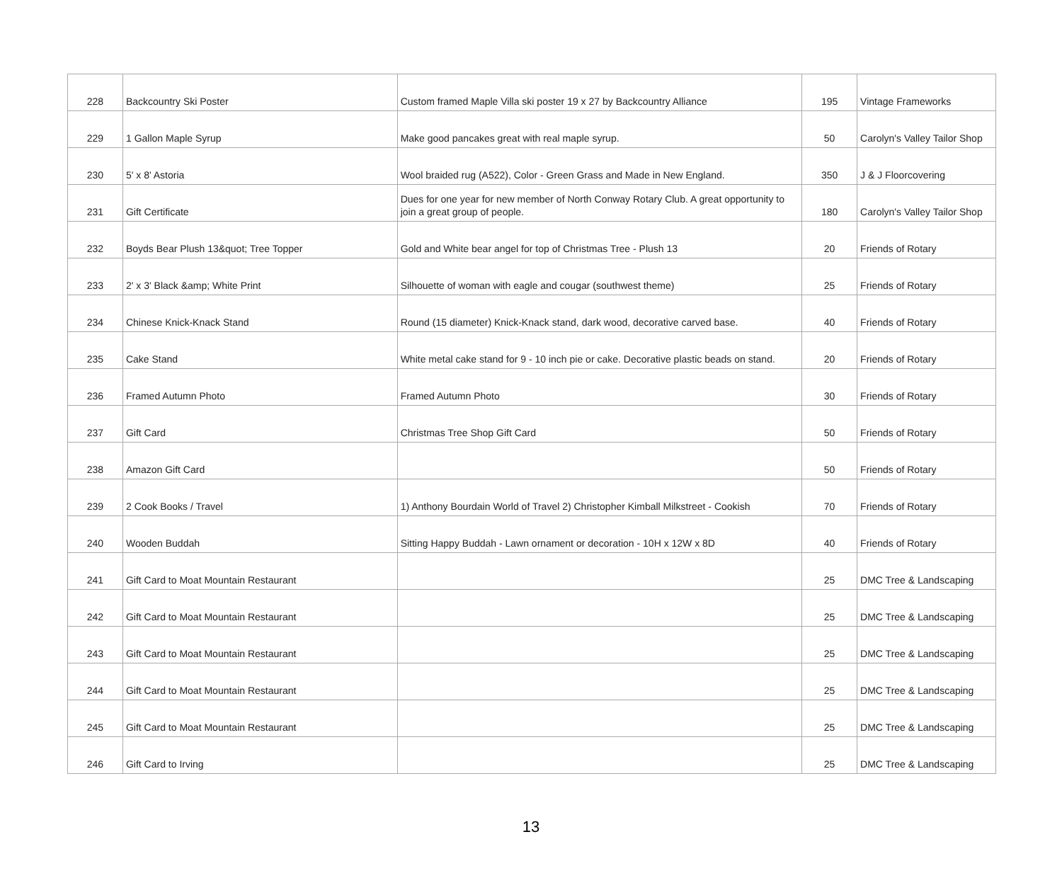| 228 | Backcountry Ski Poster | Custom framed Maple Villa ski poster 19 x 27 by Backcountry Alliance | 195 | Vintage Frameworks |
| 229 | 1 Gallon Maple Syrup | Make good pancakes great with real maple syrup. | 50 | Carolyn's Valley Tailor Shop |
| 230 | 5' x 8' Astoria | Wool braided rug (A522), Color - Green Grass and Made in New England. | 350 | J & J Floorcovering |
| 231 | Gift Certificate | Dues for one year for new member of North Conway Rotary Club. A great opportunity to join a great group of people. | 180 | Carolyn's Valley Tailor Shop |
| 232 | Boyds Bear Plush 13&quot; Tree Topper | Gold and White bear angel for top of Christmas Tree - Plush 13 | 20 | Friends of Rotary |
| 233 | 2' x 3' Black &amp; White Print | Silhouette of woman with eagle and cougar (southwest theme) | 25 | Friends of Rotary |
| 234 | Chinese Knick-Knack Stand | Round (15 diameter) Knick-Knack stand, dark wood, decorative carved base. | 40 | Friends of Rotary |
| 235 | Cake Stand | White metal cake stand for 9 - 10 inch pie or cake. Decorative plastic beads on stand. | 20 | Friends of Rotary |
| 236 | Framed Autumn Photo | Framed Autumn Photo | 30 | Friends of Rotary |
| 237 | Gift Card | Christmas Tree Shop Gift Card | 50 | Friends of Rotary |
| 238 | Amazon Gift Card | | 50 | Friends of Rotary |
| 239 | 2 Cook Books / Travel | 1) Anthony Bourdain World of Travel 2) Christopher Kimball Milkstreet - Cookish | 70 | Friends of Rotary |
| 240 | Wooden Buddah | Sitting Happy Buddah - Lawn ornament or decoration - 10H x 12W x 8D | 40 | Friends of Rotary |
| 241 | Gift Card to Moat Mountain Restaurant | | 25 | DMC Tree & Landscaping |
| 242 | Gift Card to Moat Mountain Restaurant | | 25 | DMC Tree & Landscaping |
| 243 | Gift Card to Moat Mountain Restaurant | | 25 | DMC Tree & Landscaping |
| 244 | Gift Card to Moat Mountain Restaurant | | 25 | DMC Tree & Landscaping |
| 245 | Gift Card to Moat Mountain Restaurant | | 25 | DMC Tree & Landscaping |
| 246 | Gift Card to Irving | | 25 | DMC Tree & Landscaping |
13